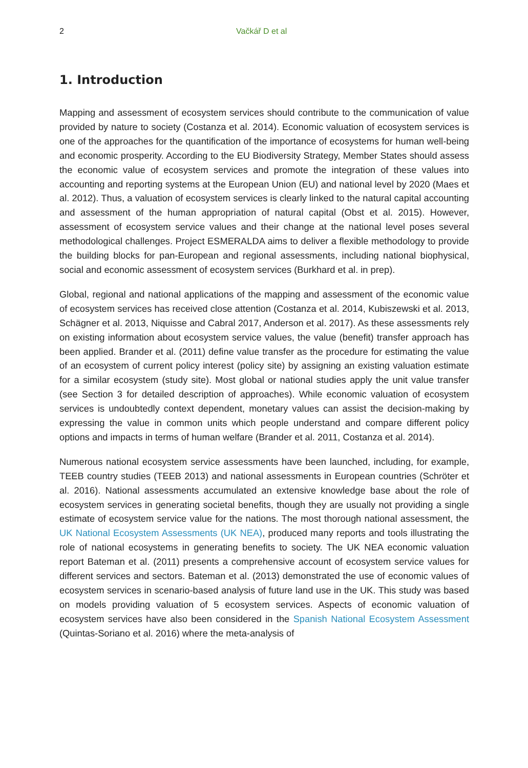2 Vačkář D et al
1. Introduction
Mapping and assessment of ecosystem services should contribute to the communication of value provided by nature to society (Costanza et al. 2014). Economic valuation of ecosystem services is one of the approaches for the quantification of the importance of ecosystems for human well-being and economic prosperity. According to the EU Biodiversity Strategy, Member States should assess the economic value of ecosystem services and promote the integration of these values into accounting and reporting systems at the European Union (EU) and national level by 2020 (Maes et al. 2012). Thus, a valuation of ecosystem services is clearly linked to the natural capital accounting and assessment of the human appropriation of natural capital (Obst et al. 2015). However, assessment of ecosystem service values and their change at the national level poses several methodological challenges. Project ESMERALDA aims to deliver a flexible methodology to provide the building blocks for pan-European and regional assessments, including national biophysical, social and economic assessment of ecosystem services (Burkhard et al. in prep).
Global, regional and national applications of the mapping and assessment of the economic value of ecosystem services has received close attention (Costanza et al. 2014, Kubiszewski et al. 2013, Schägner et al. 2013, Niquisse and Cabral 2017, Anderson et al. 2017). As these assessments rely on existing information about ecosystem service values, the value (benefit) transfer approach has been applied. Brander et al. (2011) define value transfer as the procedure for estimating the value of an ecosystem of current policy interest (policy site) by assigning an existing valuation estimate for a similar ecosystem (study site). Most global or national studies apply the unit value transfer (see Section 3 for detailed description of approaches). While economic valuation of ecosystem services is undoubtedly context dependent, monetary values can assist the decision-making by expressing the value in common units which people understand and compare different policy options and impacts in terms of human welfare (Brander et al. 2011, Costanza et al. 2014).
Numerous national ecosystem service assessments have been launched, including, for example, TEEB country studies (TEEB 2013) and national assessments in European countries (Schröter et al. 2016). National assessments accumulated an extensive knowledge base about the role of ecosystem services in generating societal benefits, though they are usually not providing a single estimate of ecosystem service value for the nations. The most thorough national assessment, the UK National Ecosystem Assessments (UK NEA), produced many reports and tools illustrating the role of national ecosystems in generating benefits to society. The UK NEA economic valuation report Bateman et al. (2011) presents a comprehensive account of ecosystem service values for different services and sectors. Bateman et al. (2013) demonstrated the use of economic values of ecosystem services in scenario-based analysis of future land use in the UK. This study was based on models providing valuation of 5 ecosystem services. Aspects of economic valuation of ecosystem services have also been considered in the Spanish National Ecosystem Assessment (Quintas-Soriano et al. 2016) where the meta-analysis of